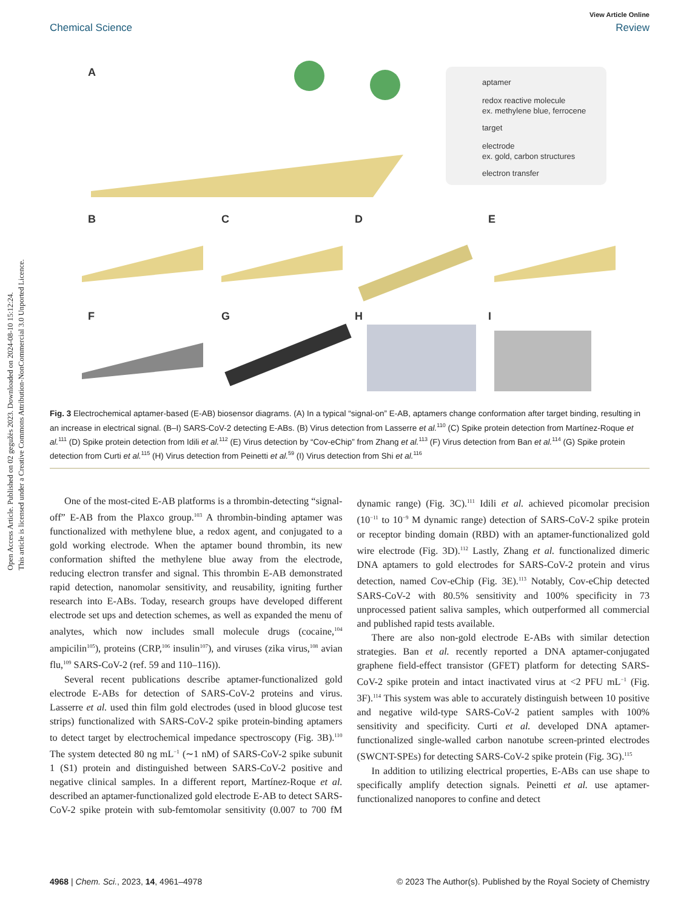Open Access Article. Published on 02 gegužės 2023. Downloaded on 2024-08-10 15:12:24.
This article is licensed under a Creative Commons Attribution-NonCommercial 3.0 Unported Licence.
View Article Online
Chemical Science Review
aptamer
redox reactive molecule
ex. methylene blue, ferrocene
target
electrode
ex. gold, carbon structures
electron transfer
A
B
C
D
E
F
G
H
I
Fig. 3 Electrochemical aptamer-based (E-AB) biosensor diagrams. (A) In a typical “signal-on” E-AB, aptamers change conformation after target binding, resulting in an increase in electrical signal. (B–I) SARS-CoV-2 detecting E-ABs. (B) Virus detection from Lasserre et al.<sup>110</sup> (C) Spike protein detection from Martínez-Roque et al.<sup>111</sup> (D) Spike protein detection from Idili et al.<sup>112</sup> (E) Virus detection by “Cov-eChip” from Zhang et al.<sup>113</sup> (F) Virus detection from Ban et al.<sup>114</sup> (G) Spike protein detection from Curti et al.<sup>115</sup> (H) Virus detection from Peinetti et al.<sup>59</sup> (I) Virus detection from Shi et al.<sup>116</sup>
One of the most-cited E-AB platforms is a thrombin-detecting “signal-off” E-AB from the Plaxco group.<sup>103</sup> A thrombin-binding aptamer was functionalized with methylene blue, a redox agent, and conjugated to a gold working electrode. When the aptamer bound thrombin, its new conformation shifted the methylene blue away from the electrode, reducing electron transfer and signal. This thrombin E-AB demonstrated rapid detection, nanomolar sensitivity, and reusability, igniting further research into E-ABs. Today, research groups have developed different electrode set ups and detection schemes, as well as expanded the menu of analytes, which now includes small molecule drugs (cocaine,<sup>104</sup> ampicilin<sup>105</sup>), proteins (CRP,<sup>106</sup> insulin<sup>107</sup>), and viruses (zika virus,<sup>108</sup> avian flu,<sup>109</sup> SARS-CoV-2 (ref. 59 and 110–116)).
Several recent publications describe aptamer-functionalized gold electrode E-ABs for detection of SARS-CoV-2 proteins and virus. Lasserre et al. used thin film gold electrodes (used in blood glucose test strips) functionalized with SARS-CoV-2 spike protein-binding aptamers to detect target by electrochemical impedance spectroscopy (Fig. 3B).<sup>110</sup> The system detected 80 ng mL<sup>−1</sup> (∼1 nM) of SARS-CoV-2 spike subunit 1 (S1) protein and distinguished between SARS-CoV-2 positive and negative clinical samples. In a different report, Martínez-Roque et al. described an aptamer-functionalized gold electrode E-AB to detect SARS-CoV-2 spike protein with sub-femtomolar sensitivity (0.007 to 700 fM dynamic range) (Fig. 3C).<sup>111</sup> Idili et al. achieved picomolar precision (10<sup>−11</sup> to 10<sup>−9</sup> M dynamic range) detection of SARS-CoV-2 spike protein or receptor binding domain (RBD) with an aptamer-functionalized gold wire electrode (Fig. 3D).<sup>112</sup> Lastly, Zhang et al. functionalized dimeric DNA aptamers to gold electrodes for SARS-CoV-2 protein and virus detection, named Cov-eChip (Fig. 3E).<sup>113</sup> Notably, Cov-eChip detected SARS-CoV-2 with 80.5% sensitivity and 100% specificity in 73 unprocessed patient saliva samples, which outperformed all commercial and published rapid tests available.
There are also non-gold electrode E-ABs with similar detection strategies. Ban et al. recently reported a DNA aptamer-conjugated graphene field-effect transistor (GFET) platform for detecting SARS-CoV-2 spike protein and intact inactivated virus at <2 PFU mL<sup>−1</sup> (Fig. 3F).<sup>114</sup> This system was able to accurately distinguish between 10 positive and negative wild-type SARS-CoV-2 patient samples with 100% sensitivity and specificity. Curti et al. developed DNA aptamer-functionalized single-walled carbon nanotube screen-printed electrodes (SWCNT-SPEs) for detecting SARS-CoV-2 spike protein (Fig. 3G).<sup>115</sup>
In addition to utilizing electrical properties, E-ABs can use shape to specifically amplify detection signals. Peinetti et al. use aptamer-functionalized nanopores to confine and detect
4968 | Chem. Sci., 2023, 14, 4961–4978 © 2023 The Author(s). Published by the Royal Society of Chemistry